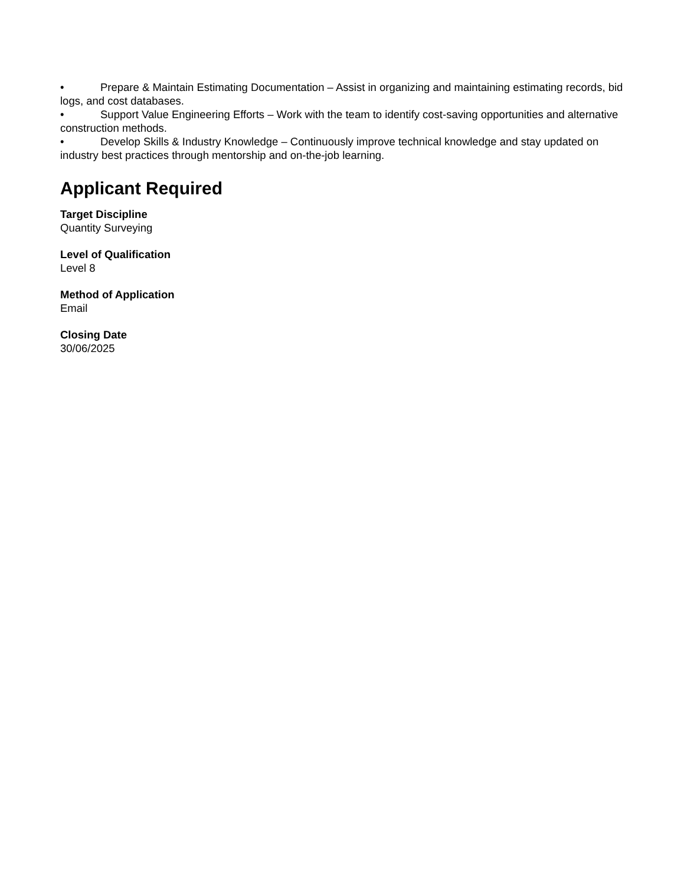• Prepare & Maintain Estimating Documentation – Assist in organizing and maintaining estimating records, bid logs, and cost databases.
• Support Value Engineering Efforts – Work with the team to identify cost-saving opportunities and alternative construction methods.
• Develop Skills & Industry Knowledge – Continuously improve technical knowledge and stay updated on industry best practices through mentorship and on-the-job learning.
Applicant Required
Target Discipline
Quantity Surveying
Level of Qualification
Level 8
Method of Application
Email
Closing Date
30/06/2025